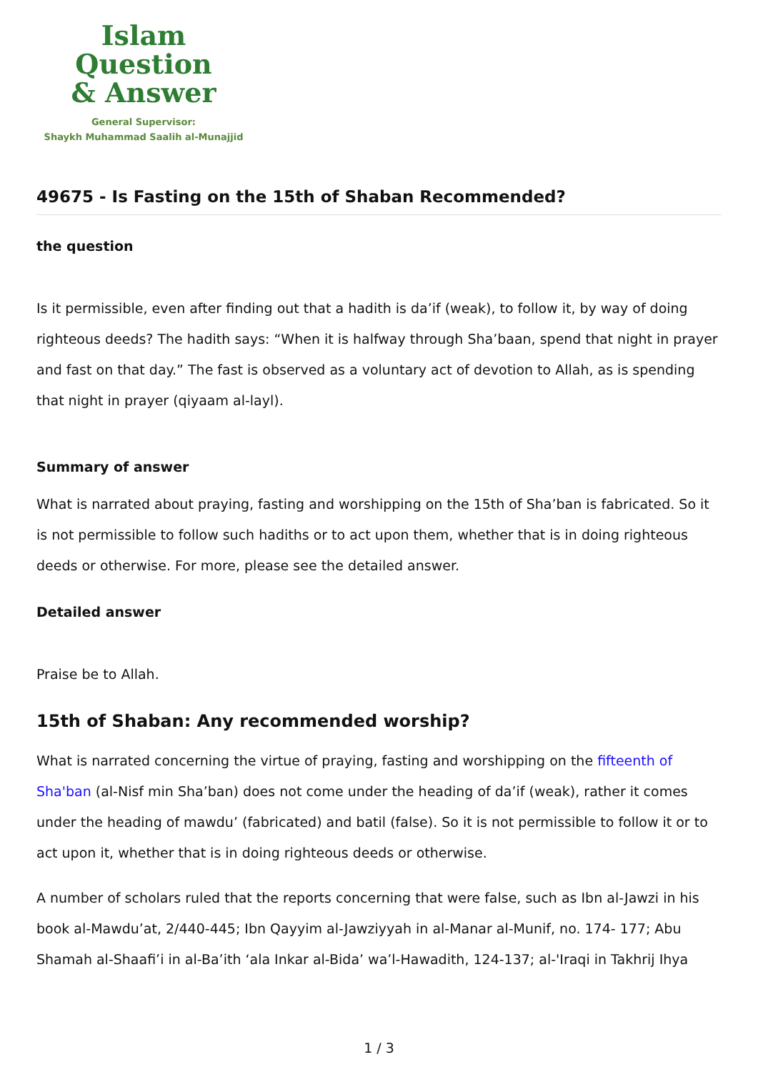Islam Question
& Answer
General Supervisor:
Shaykh Muhammad Saalih al-Munajjid
49675 - Is Fasting on the 15th of Shaban Recommended?
the question
Is it permissible, even after finding out that a hadith is da’if (weak), to follow it, by way of doing righteous deeds? The hadith says: “When it is halfway through Sha’baan, spend that night in prayer and fast on that day.” The fast is observed as a voluntary act of devotion to Allah, as is spending that night in prayer (qiyaam al-layl).
Summary of answer
What is narrated about praying, fasting and worshipping on the 15th of Sha’ban is fabricated. So it is not permissible to follow such hadiths or to act upon them, whether that is in doing righteous deeds or otherwise. For more, please see the detailed answer.
Detailed answer
Praise be to Allah.
15th of Shaban: Any recommended worship?
What is narrated concerning the virtue of praying, fasting and worshipping on the fifteenth of Sha'ban (al-Nisf min Sha’ban) does not come under the heading of da’if (weak), rather it comes under the heading of mawdu’ (fabricated) and batil (false). So it is not permissible to follow it or to act upon it, whether that is in doing righteous deeds or otherwise.
A number of scholars ruled that the reports concerning that were false, such as Ibn al-Jawzi in his book al-Mawdu’at, 2/440-445; Ibn Qayyim al-Jawziyyah in al-Manar al-Munif, no. 174- 177; Abu Shamah al-Shaafi’i in al-Ba’ith ‘ala Inkar al-Bida’ wa’l-Hawadith, 124-137; al-'Iraqi in Takhrij Ihya
1 / 3